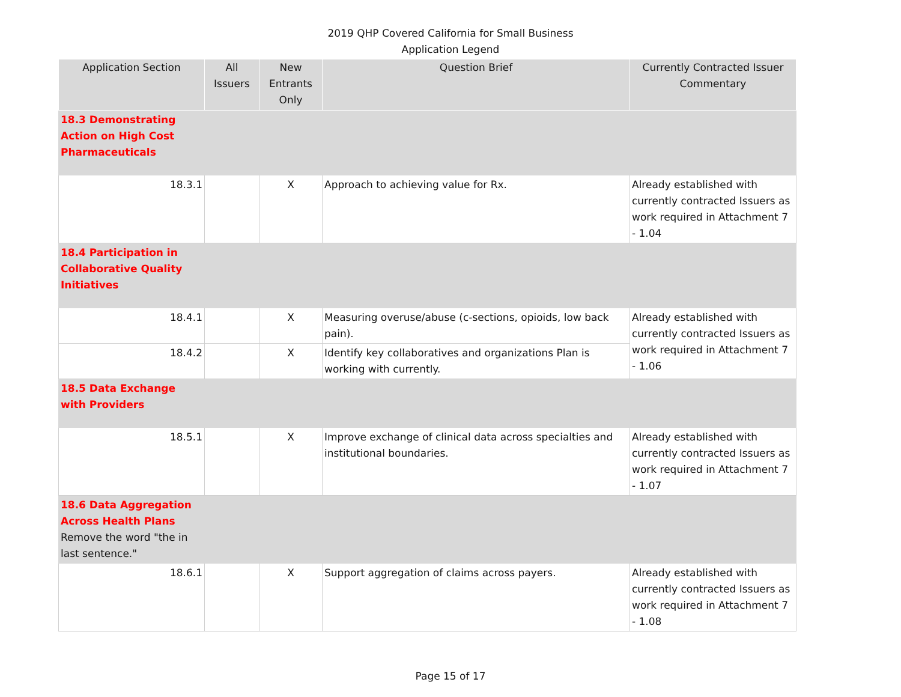2019 QHP Covered California for Small Business
Application Legend
| Application Section | All Issuers | New Entrants Only | Question Brief | Currently Contracted Issuer Commentary |
| --- | --- | --- | --- | --- |
| 18.3 Demonstrating Action on High Cost Pharmaceuticals | | | | |
| 18.3.1 | | X | Approach to achieving value for Rx. | Already established with currently contracted Issuers as work required in Attachment 7 - 1.04 |
| 18.4 Participation in Collaborative Quality Initiatives | | | | |
| 18.4.1 | | X | Measuring overuse/abuse (c-sections, opioids, low back pain). | Already established with currently contracted Issuers as work required in Attachment 7 - 1.06 |
| 18.4.2 | | X | Identify key collaboratives and organizations Plan is working with currently. | |
| 18.5 Data Exchange with Providers | | | | |
| 18.5.1 | | X | Improve exchange of clinical data across specialties and institutional boundaries. | Already established with currently contracted Issuers as work required in Attachment 7 - 1.07 |
| 18.6 Data Aggregation Across Health Plans Remove the word "the in last sentence." | | | | |
| 18.6.1 | | X | Support aggregation of claims across payers. | Already established with currently contracted Issuers as work required in Attachment 7 - 1.08 |
Page 15 of 17